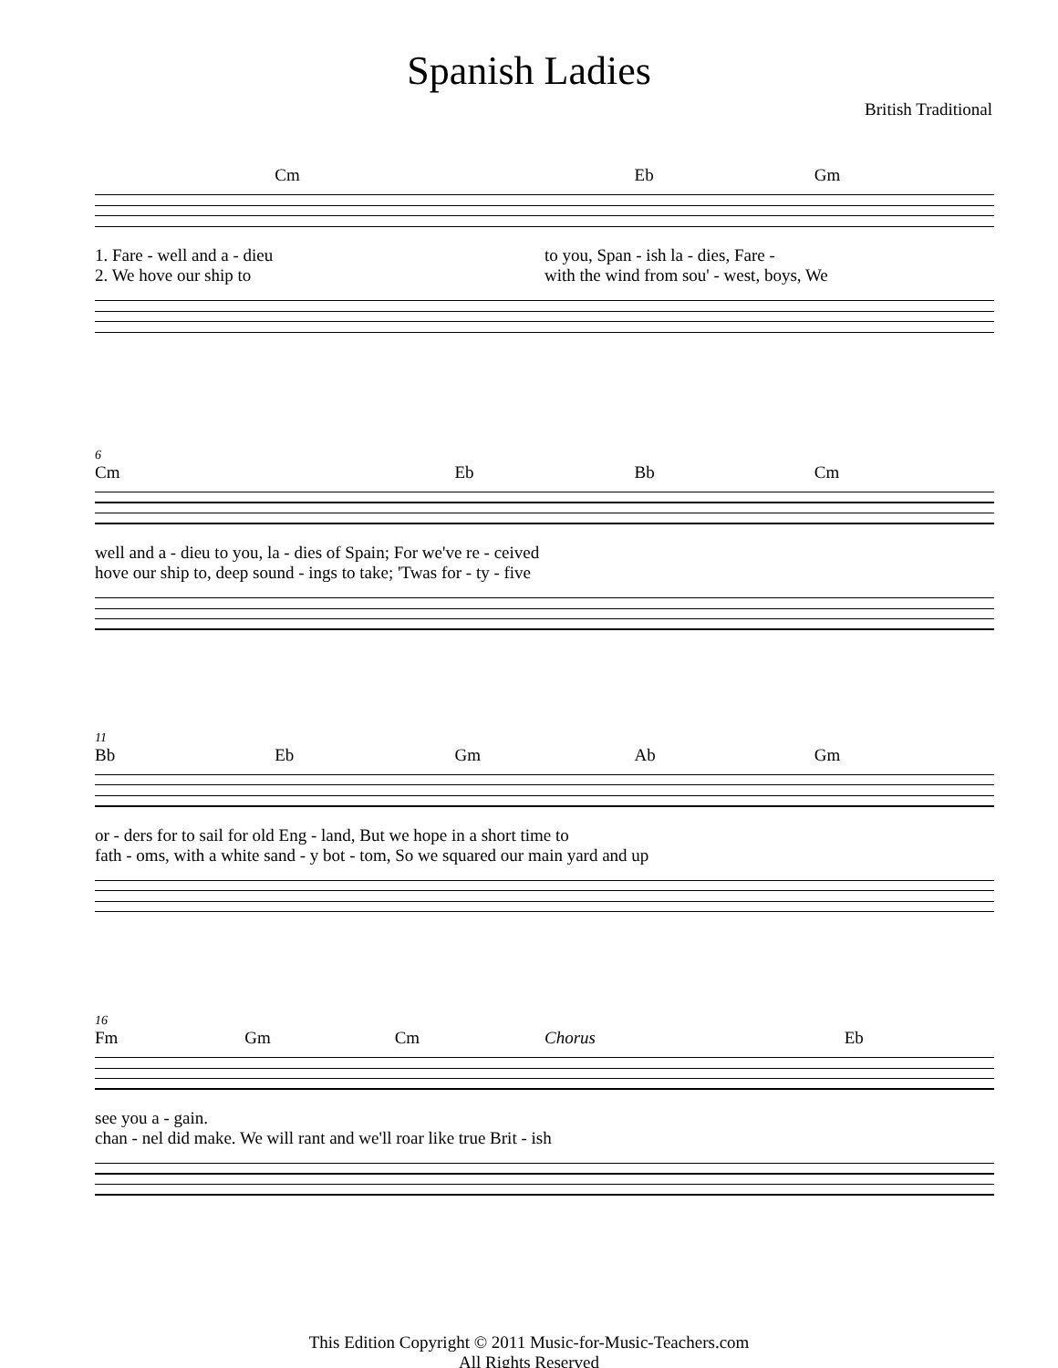Spanish Ladies
British Traditional
Cm Eb Gm
1. Fare - well and a - dieu to you, Span - ish la - dies, Fare -
2. We hove our ship to with the wind from sou' - west, boys, We
6
Cm Eb Bb Cm
well and a - dieu to you, la - dies of Spain; For we've re - ceived
hove our ship to, deep sound - ings to take; 'Twas for - ty - five
11
Bb Eb Gm Ab Gm
or - ders for to sail for old Eng - land, But we hope in a short time to
fath - oms, with a white sand - y bot - tom, So we squared our main yard and up
16
Fm Gm Cm Chorus Eb
see you a - gain.
chan - nel did make. We will rant and we'll roar like true Brit - ish
This Edition Copyright © 2011 Music-for-Music-Teachers.com
All Rights Reserved